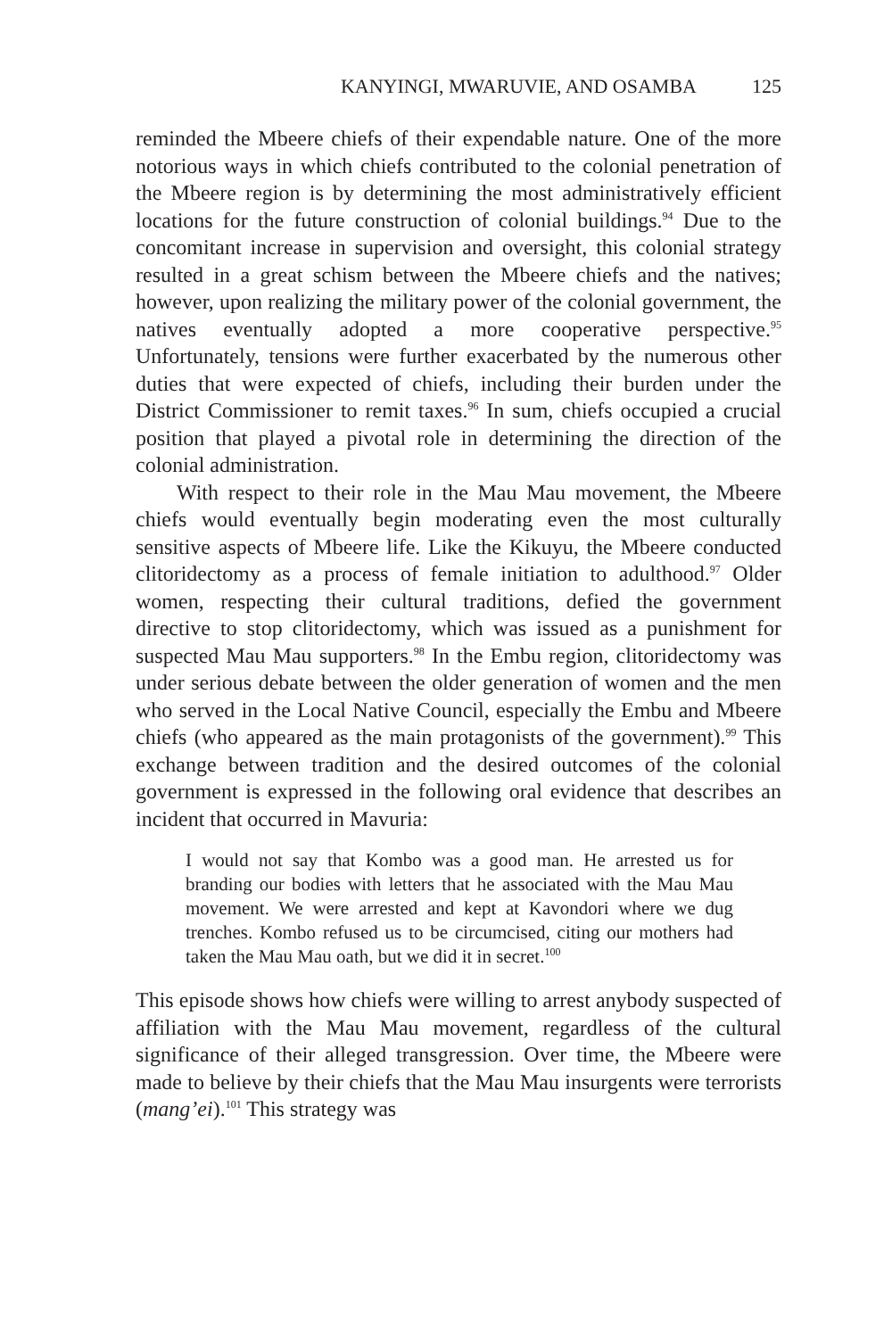KANYINGI, MWARUVIE, AND OSAMBA 125
reminded the Mbeere chiefs of their expendable nature. One of the more notorious ways in which chiefs contributed to the colonial penetration of the Mbeere region is by determining the most administratively efficient locations for the future construction of colonial buildings.<sup>94</sup> Due to the concomitant increase in supervision and oversight, this colonial strategy resulted in a great schism between the Mbeere chiefs and the natives; however, upon realizing the military power of the colonial government, the natives eventually adopted a more cooperative perspective.<sup>95</sup> Unfortunately, tensions were further exacerbated by the numerous other duties that were expected of chiefs, including their burden under the District Commissioner to remit taxes.<sup>96</sup> In sum, chiefs occupied a crucial position that played a pivotal role in determining the direction of the colonial administration.
With respect to their role in the Mau Mau movement, the Mbeere chiefs would eventually begin moderating even the most culturally sensitive aspects of Mbeere life. Like the Kikuyu, the Mbeere conducted clitoridectomy as a process of female initiation to adulthood.<sup>97</sup> Older women, respecting their cultural traditions, defied the government directive to stop clitoridectomy, which was issued as a punishment for suspected Mau Mau supporters.<sup>98</sup> In the Embu region, clitoridectomy was under serious debate between the older generation of women and the men who served in the Local Native Council, especially the Embu and Mbeere chiefs (who appeared as the main protagonists of the government).<sup>99</sup> This exchange between tradition and the desired outcomes of the colonial government is expressed in the following oral evidence that describes an incident that occurred in Mavuria:
I would not say that Kombo was a good man. He arrested us for branding our bodies with letters that he associated with the Mau Mau movement. We were arrested and kept at Kavondori where we dug trenches. Kombo refused us to be circumcised, citing our mothers had taken the Mau Mau oath, but we did it in secret.<sup>100</sup>
This episode shows how chiefs were willing to arrest anybody suspected of affiliation with the Mau Mau movement, regardless of the cultural significance of their alleged transgression. Over time, the Mbeere were made to believe by their chiefs that the Mau Mau insurgents were terrorists (mang’ei).<sup>101</sup> This strategy was